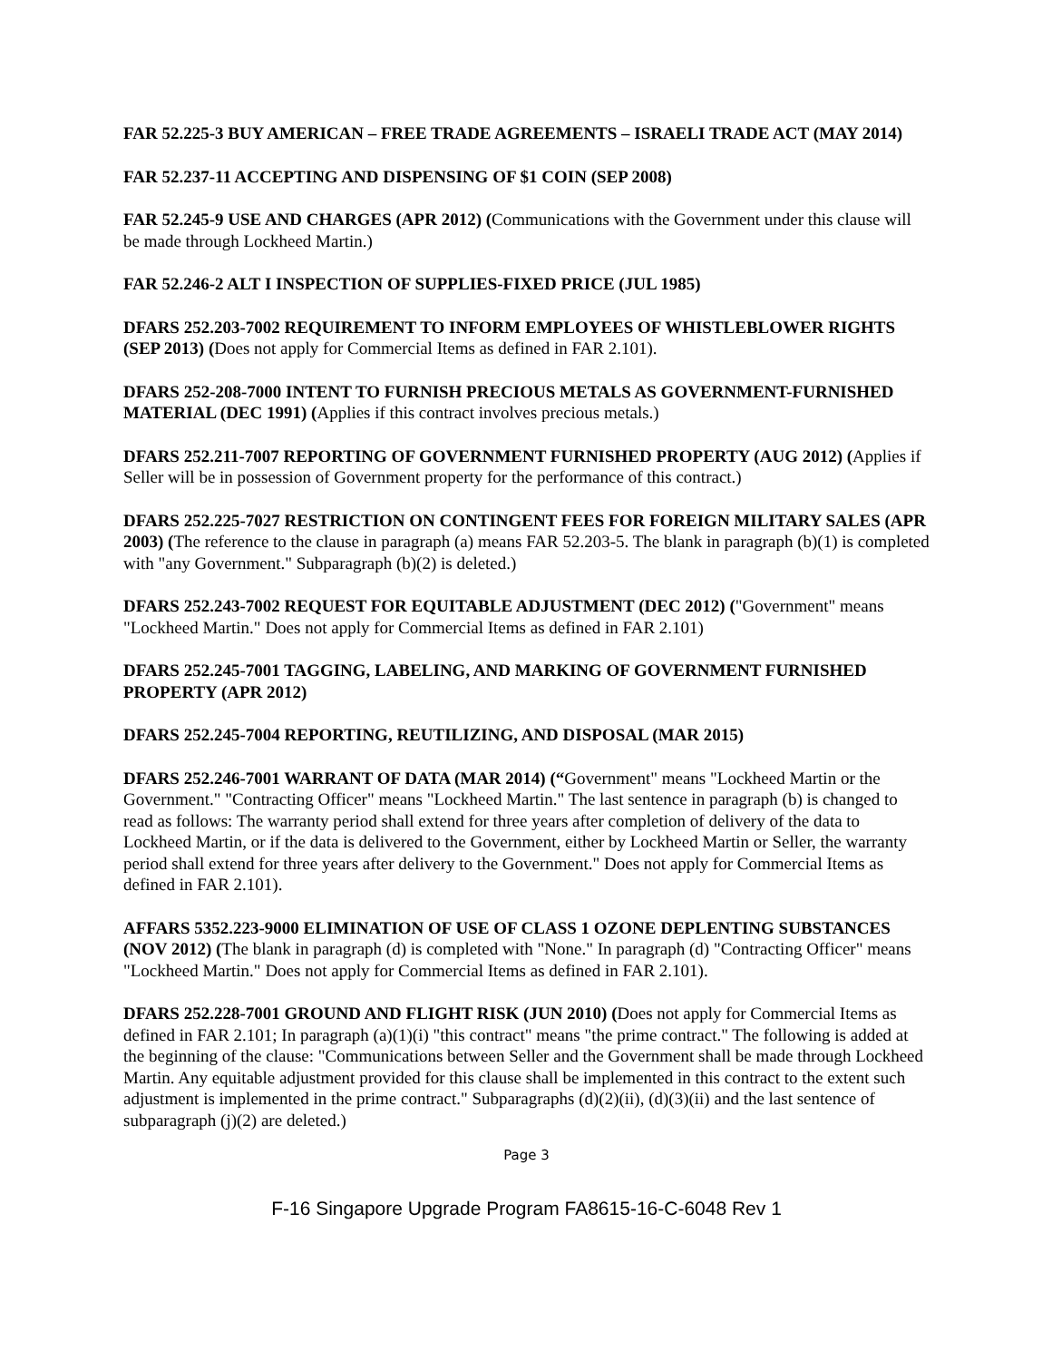FAR 52.225-3 BUY AMERICAN – FREE TRADE AGREEMENTS – ISRAELI TRADE ACT (MAY 2014)
FAR 52.237-11 ACCEPTING AND DISPENSING OF $1 COIN (SEP 2008)
FAR 52.245-9 USE AND CHARGES (APR 2012) (Communications with the Government under this clause will be made through Lockheed Martin.)
FAR 52.246-2 ALT I INSPECTION OF SUPPLIES-FIXED PRICE (JUL 1985)
DFARS 252.203-7002 REQUIREMENT TO INFORM EMPLOYEES OF WHISTLEBLOWER RIGHTS (SEP 2013) (Does not apply for Commercial Items as defined in FAR 2.101).
DFARS 252-208-7000 INTENT TO FURNISH PRECIOUS METALS AS GOVERNMENT-FURNISHED MATERIAL (DEC 1991) (Applies if this contract involves precious metals.)
DFARS 252.211-7007 REPORTING OF GOVERNMENT FURNISHED PROPERTY (AUG 2012) (Applies if Seller will be in possession of Government property for the performance of this contract.)
DFARS 252.225-7027 RESTRICTION ON CONTINGENT FEES FOR FOREIGN MILITARY SALES (APR 2003) (The reference to the clause in paragraph (a) means FAR 52.203-5. The blank in paragraph (b)(1) is completed with "any Government." Subparagraph (b)(2) is deleted.)
DFARS 252.243-7002 REQUEST FOR EQUITABLE ADJUSTMENT (DEC 2012) ("Government" means "Lockheed Martin." Does not apply for Commercial Items as defined in FAR 2.101)
DFARS 252.245-7001 TAGGING, LABELING, AND MARKING OF GOVERNMENT FURNISHED PROPERTY (APR 2012)
DFARS 252.245-7004 REPORTING, REUTILIZING, AND DISPOSAL (MAR 2015)
DFARS 252.246-7001 WARRANT OF DATA (MAR 2014) (“Government" means "Lockheed Martin or the Government." "Contracting Officer" means "Lockheed Martin." The last sentence in paragraph (b) is changed to read as follows: The warranty period shall extend for three years after completion of delivery of the data to Lockheed Martin, or if the data is delivered to the Government, either by Lockheed Martin or Seller, the warranty period shall extend for three years after delivery to the Government." Does not apply for Commercial Items as defined in FAR 2.101).
AFFARS 5352.223-9000 ELIMINATION OF USE OF CLASS 1 OZONE DEPLENTING SUBSTANCES (NOV 2012) (The blank in paragraph (d) is completed with "None." In paragraph (d) "Contracting Officer" means "Lockheed Martin." Does not apply for Commercial Items as defined in FAR 2.101).
DFARS 252.228-7001 GROUND AND FLIGHT RISK (JUN 2010) (Does not apply for Commercial Items as defined in FAR 2.101; In paragraph (a)(1)(i) "this contract" means "the prime contract." The following is added at the beginning of the clause: "Communications between Seller and the Government shall be made through Lockheed Martin. Any equitable adjustment provided for this clause shall be implemented in this contract to the extent such adjustment is implemented in the prime contract." Subparagraphs (d)(2)(ii), (d)(3)(ii) and the last sentence of subparagraph (j)(2) are deleted.)
Page 3
F-16 Singapore Upgrade Program FA8615-16-C-6048 Rev 1